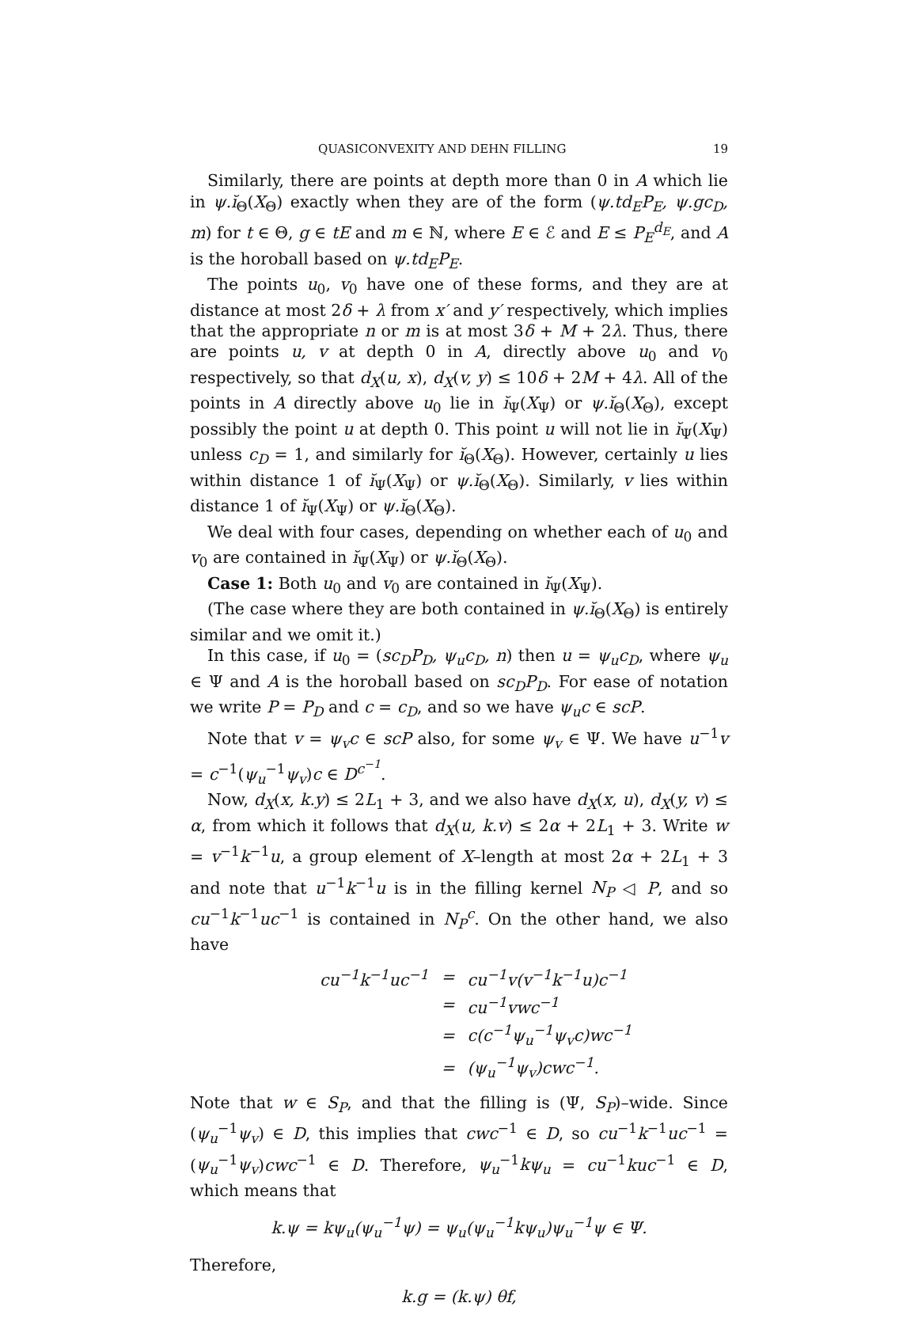QUASICONVEXITY AND DEHN FILLING 19
Similarly, there are points at depth more than 0 in A which lie in ψ.ĭ<sub>Θ</sub>(X<sub>Θ</sub>) exactly when they are of the form (ψ.td<sub>E</sub>P<sub>E</sub>, ψ.gc<sub>D</sub>, m) for t ∈ Θ, g ∈ tE and m ∈ ℕ, where E ∈ ℰ and E ≤ P<sub>E</sub><sup>d<sub>E</sub></sup>, and A is the horoball based on ψ.td<sub>E</sub>P<sub>E</sub>.
The points u<sub>0</sub>, v<sub>0</sub> have one of these forms, and they are at distance at most 2δ + λ from x′ and y′ respectively, which implies that the appropriate n or m is at most 3δ + M + 2λ. Thus, there are points u, v at depth 0 in A, directly above u<sub>0</sub> and v<sub>0</sub> respectively, so that d<sub>X</sub>(u, x), d<sub>X</sub>(v, y) ≤ 10δ + 2M + 4λ. All of the points in A directly above u<sub>0</sub> lie in ĭ<sub>Ψ</sub>(X<sub>Ψ</sub>) or ψ.ĭ<sub>Θ</sub>(X<sub>Θ</sub>), except possibly the point u at depth 0. This point u will not lie in ĭ<sub>Ψ</sub>(X<sub>Ψ</sub>) unless c<sub>D</sub> = 1, and similarly for ĭ<sub>Θ</sub>(X<sub>Θ</sub>). However, certainly u lies within distance 1 of ĭ<sub>Ψ</sub>(X<sub>Ψ</sub>) or ψ.ĭ<sub>Θ</sub>(X<sub>Θ</sub>). Similarly, v lies within distance 1 of ĭ<sub>Ψ</sub>(X<sub>Ψ</sub>) or ψ.ĭ<sub>Θ</sub>(X<sub>Θ</sub>).
We deal with four cases, depending on whether each of u<sub>0</sub> and v<sub>0</sub> are contained in ĭ<sub>Ψ</sub>(X<sub>Ψ</sub>) or ψ.ĭ<sub>Θ</sub>(X<sub>Θ</sub>).
Case 1: Both u<sub>0</sub> and v<sub>0</sub> are contained in ĭ<sub>Ψ</sub>(X<sub>Ψ</sub>).
(The case where they are both contained in ψ.ĭ<sub>Θ</sub>(X<sub>Θ</sub>) is entirely similar and we omit it.)
In this case, if u<sub>0</sub> = (sc<sub>D</sub>P<sub>D</sub>, ψ<sub>u</sub>c<sub>D</sub>, n) then u = ψ<sub>u</sub>c<sub>D</sub>, where ψ<sub>u</sub> ∈ Ψ and A is the horoball based on sc<sub>D</sub>P<sub>D</sub>. For ease of notation we write P = P<sub>D</sub> and c = c<sub>D</sub>, and so we have ψ<sub>u</sub>c ∈ scP.
Note that v = ψ<sub>v</sub>c ∈ scP also, for some ψ<sub>v</sub> ∈ Ψ. We have u<sup>−1</sup>v = c<sup>−1</sup>(ψ<sub>u</sub><sup>−1</sup>ψ<sub>v</sub>)c ∈ D<sup>c<sup>−1</sup></sup>.
Now, d<sub>X</sub>(x, k.y) ≤ 2L<sub>1</sub> + 3, and we also have d<sub>X</sub>(x, u), d<sub>X</sub>(y, v) ≤ α, from which it follows that d<sub>X</sub>(u, k.v) ≤ 2α + 2L<sub>1</sub> + 3. Write w = v<sup>−1</sup>k<sup>−1</sup>u, a group element of X–length at most 2α + 2L<sub>1</sub> + 3 and note that u<sup>−1</sup>k<sup>−1</sup>u is in the filling kernel N<sub>P</sub> ◁ P, and so cu<sup>−1</sup>k<sup>−1</sup>uc<sup>−1</sup> is contained in N<sub>P</sub><sup>c</sup>. On the other hand, we also have
| cu<sup>−1</sup>k<sup>−1</sup>uc<sup>−1</sup> | = | cu<sup>−1</sup>v(v<sup>−1</sup>k<sup>−1</sup>u)c<sup>−1</sup> |
| | = | cu<sup>−1</sup>vwc<sup>−1</sup> |
| | = | c(c<sup>−1</sup>ψ<sub>u</sub><sup>−1</sup>ψ<sub>v</sub>c)wc<sup>−1</sup> |
| | = | (ψ<sub>u</sub><sup>−1</sup>ψ<sub>v</sub>)cwc<sup>−1</sup>. |
Note that w ∈ S<sub>P</sub>, and that the filling is (Ψ, S<sub>P</sub>)–wide. Since (ψ<sub>u</sub><sup>−1</sup>ψ<sub>v</sub>) ∈ D, this implies that cwc<sup>−1</sup> ∈ D, so cu<sup>−1</sup>k<sup>−1</sup>uc<sup>−1</sup> = (ψ<sub>u</sub><sup>−1</sup>ψ<sub>v</sub>)cwc<sup>−1</sup> ∈ D. Therefore, ψ<sub>u</sub><sup>−1</sup>kψ<sub>u</sub> = cu<sup>−1</sup>kuc<sup>−1</sup> ∈ D, which means that
k.ψ = kψ<sub>u</sub>(ψ<sub>u</sub><sup>−1</sup>ψ) = ψ<sub>u</sub>(ψ<sub>u</sub><sup>−1</sup>kψ<sub>u</sub>)ψ<sub>u</sub><sup>−1</sup>ψ ∈ Ψ.
Therefore,
k.g = (k.ψ) θf,